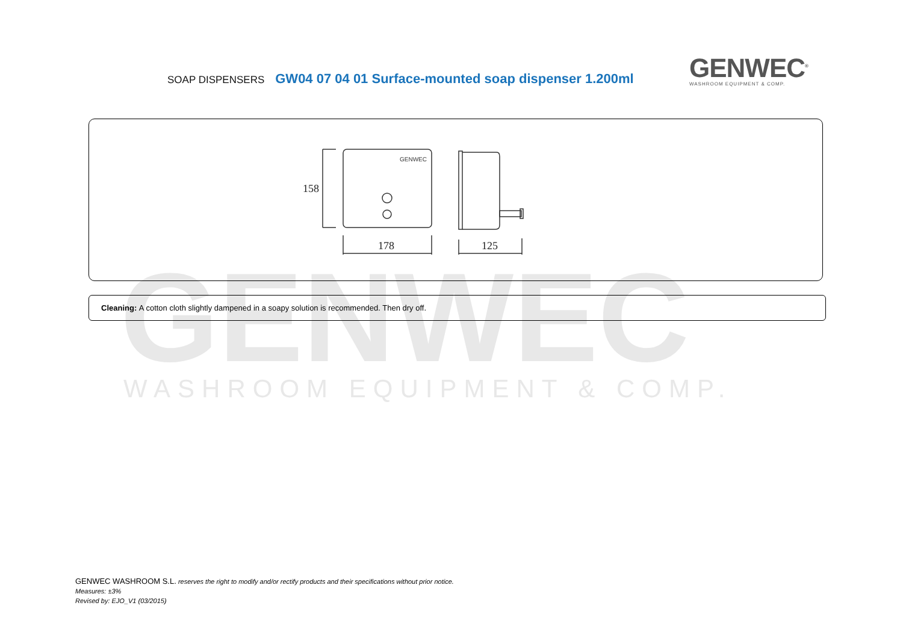GENWEC
WASHROOM EQUIPMENT & COMP.
SOAP DISPENSERS GW04 07 04 01 Surface-mounted soap dispenser 1.200ml
GENWEC<sup>®</sup>
WASHROOM EQUIPMENT & COMP.
GENWEC
158
178
125
Cleaning: A cotton cloth slightly dampened in a soapy solution is recommended. Then dry off.
GENWEC WASHROOM S.L. reserves the right to modify and/or rectify products and their specifications without prior notice.
Measures: ±3%
Revised by: EJO_V1 (03/2015)